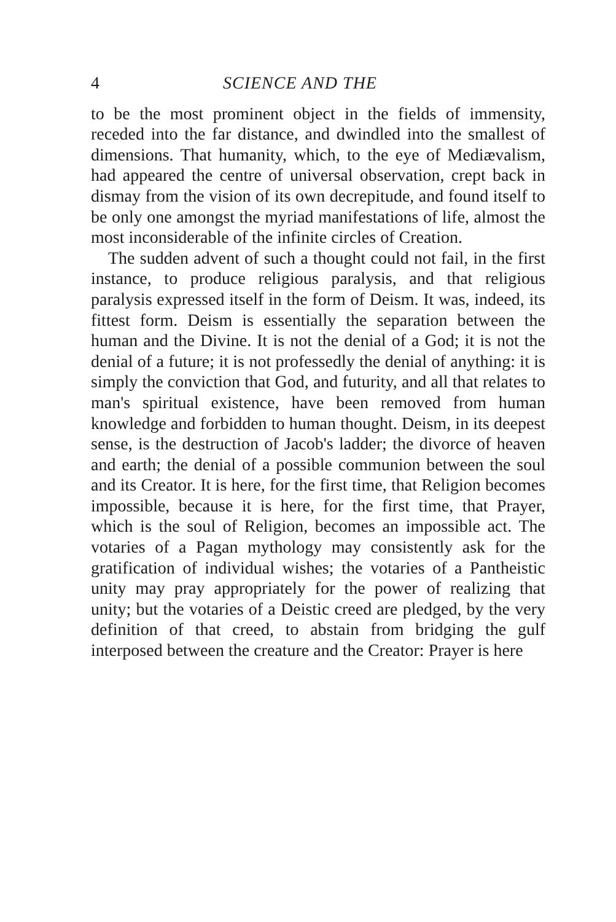4 SCIENCE AND THE
to be the most prominent object in the fields of immensity, receded into the far distance, and dwindled into the smallest of dimensions. That humanity, which, to the eye of Mediævalism, had appeared the centre of universal observation, crept back in dismay from the vision of its own decrepitude, and found itself to be only one amongst the myriad manifestations of life, almost the most inconsiderable of the infinite circles of Creation.
The sudden advent of such a thought could not fail, in the first instance, to produce religious paralysis, and that religious paralysis expressed itself in the form of Deism. It was, indeed, its fittest form. Deism is essentially the separation between the human and the Divine. It is not the denial of a God; it is not the denial of a future; it is not professedly the denial of anything: it is simply the conviction that God, and futurity, and all that relates to man's spiritual existence, have been removed from human knowledge and forbidden to human thought. Deism, in its deepest sense, is the destruction of Jacob's ladder; the divorce of heaven and earth; the denial of a possible communion between the soul and its Creator. It is here, for the first time, that Religion becomes impossible, because it is here, for the first time, that Prayer, which is the soul of Religion, becomes an impossible act. The votaries of a Pagan mythology may consistently ask for the gratification of individual wishes; the votaries of a Pantheistic unity may pray appropriately for the power of realizing that unity; but the votaries of a Deistic creed are pledged, by the very definition of that creed, to abstain from bridging the gulf interposed between the creature and the Creator: Prayer is here